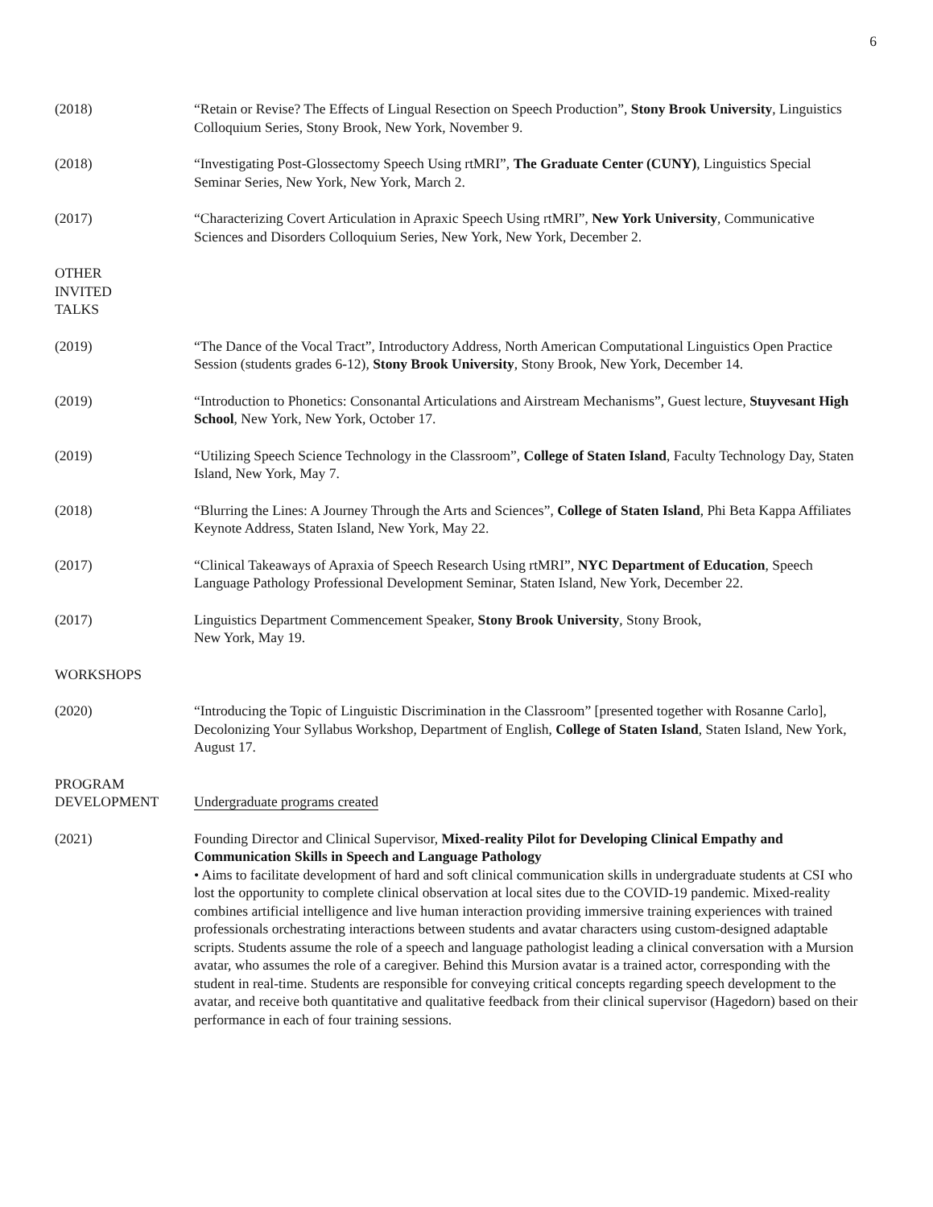6
(2018) “Retain or Revise? The Effects of Lingual Resection on Speech Production”, Stony Brook University, Linguistics Colloquium Series, Stony Brook, New York, November 9.
(2018) “Investigating Post-Glossectomy Speech Using rtMRI”, The Graduate Center (CUNY), Linguistics Special Seminar Series, New York, New York, March 2.
(2017) “Characterizing Covert Articulation in Apraxic Speech Using rtMRI”, New York University, Communicative Sciences and Disorders Colloquium Series, New York, New York, December 2.
OTHER
INVITED
TALKS
(2019) “The Dance of the Vocal Tract”, Introductory Address, North American Computational Linguistics Open Practice Session (students grades 6-12), Stony Brook University, Stony Brook, New York, December 14.
(2019) “Introduction to Phonetics: Consonantal Articulations and Airstream Mechanisms”, Guest lecture, Stuyvesant High School, New York, New York, October 17.
(2019) “Utilizing Speech Science Technology in the Classroom”, College of Staten Island, Faculty Technology Day, Staten Island, New York, May 7.
(2018) “Blurring the Lines: A Journey Through the Arts and Sciences”, College of Staten Island, Phi Beta Kappa Affiliates Keynote Address, Staten Island, New York, May 22.
(2017) “Clinical Takeaways of Apraxia of Speech Research Using rtMRI”, NYC Department of Education, Speech Language Pathology Professional Development Seminar, Staten Island, New York, December 22.
(2017) Linguistics Department Commencement Speaker, Stony Brook University, Stony Brook,
New York, May 19.
WORKSHOPS
(2020) “Introducing the Topic of Linguistic Discrimination in the Classroom” [presented together with Rosanne Carlo], Decolonizing Your Syllabus Workshop, Department of English, College of Staten Island, Staten Island, New York, August 17.
PROGRAM
DEVELOPMENT
Undergraduate programs created
(2021) Founding Director and Clinical Supervisor, Mixed-reality Pilot for Developing Clinical Empathy and Communication Skills in Speech and Language Pathology
• Aims to facilitate development of hard and soft clinical communication skills in undergraduate students at CSI who lost the opportunity to complete clinical observation at local sites due to the COVID-19 pandemic. Mixed-reality combines artificial intelligence and live human interaction providing immersive training experiences with trained professionals orchestrating interactions between students and avatar characters using custom-designed adaptable scripts. Students assume the role of a speech and language pathologist leading a clinical conversation with a Mursion avatar, who assumes the role of a caregiver. Behind this Mursion avatar is a trained actor, corresponding with the student in real-time. Students are responsible for conveying critical concepts regarding speech development to the avatar, and receive both quantitative and qualitative feedback from their clinical supervisor (Hagedorn) based on their performance in each of four training sessions.